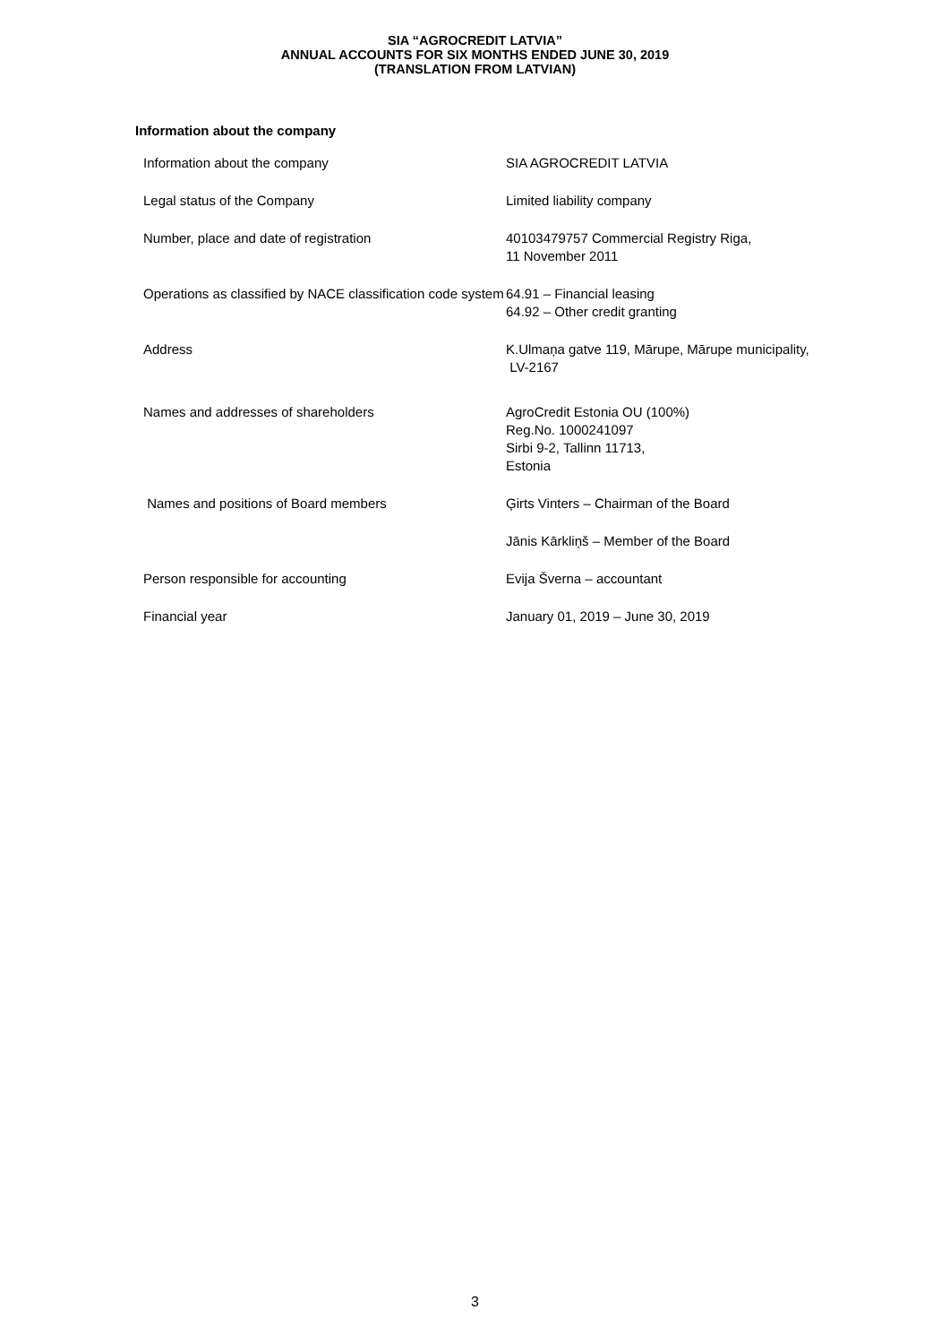SIA “AGROCREDIT LATVIA”
ANNUAL ACCOUNTS FOR SIX MONTHS ENDED JUNE 30, 2019
(TRANSLATION FROM LATVIAN)
Information about the company
| Information about the company | SIA AGROCREDIT LATVIA |
| Legal status of the Company | Limited liability company |
| Number, place and date of registration | 40103479757 Commercial Registry Riga, 11 November 2011 |
| Operations as classified by NACE classification code system | 64.91 – Financial leasing 64.92 – Other credit granting |
| Address | K.Ulmaņa gatve 119, Mārupe, Mārupe municipality, LV-2167 |
| Names and addresses of shareholders | AgroCredit Estonia OU (100%) Reg.No. 1000241097 Sirbi 9-2, Tallinn 11713, Estonia |
| Names and positions of Board members | Ģirts Vinters – Chairman of the Board |
| | Jānis Kārkliņš – Member of the Board |
| Person responsible for accounting | Evija Šverna – accountant |
| Financial year | January 01, 2019 – June 30, 2019 |
3